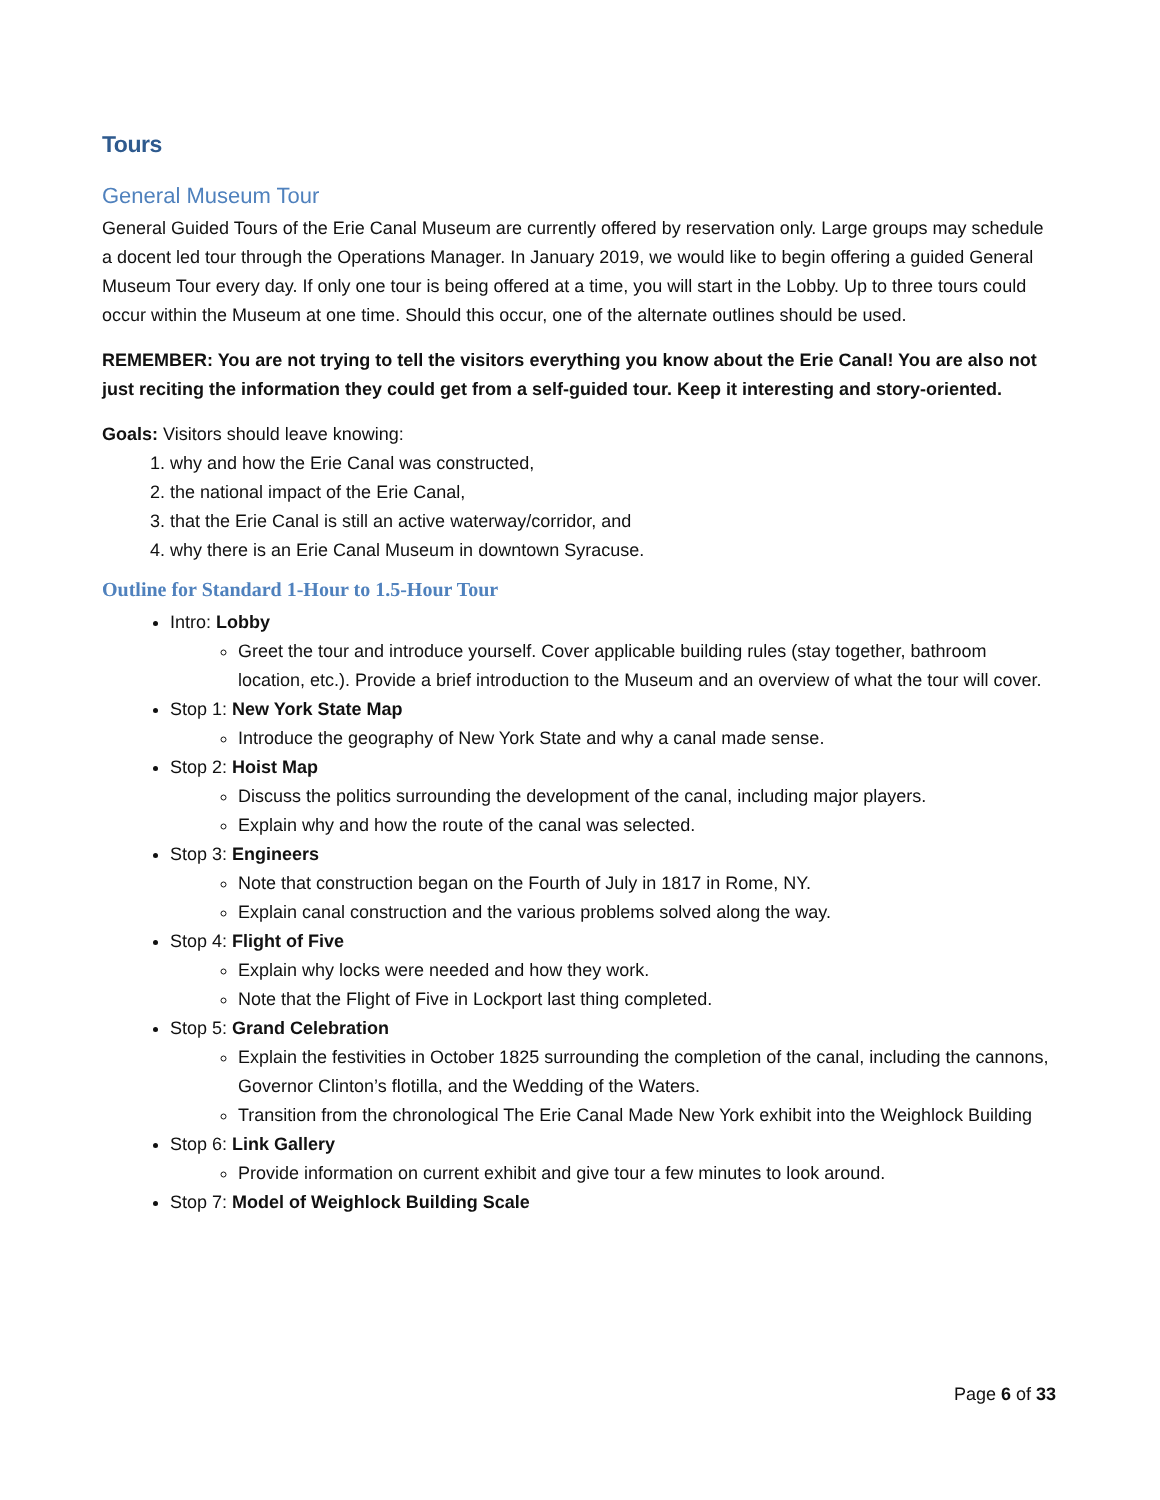Tours
General Museum Tour
General Guided Tours of the Erie Canal Museum are currently offered by reservation only. Large groups may schedule a docent led tour through the Operations Manager. In January 2019, we would like to begin offering a guided General Museum Tour every day. If only one tour is being offered at a time, you will start in the Lobby. Up to three tours could occur within the Museum at one time. Should this occur, one of the alternate outlines should be used.
REMEMBER: You are not trying to tell the visitors everything you know about the Erie Canal! You are also not just reciting the information they could get from a self-guided tour. Keep it interesting and story-oriented.
Goals: Visitors should leave knowing:
1. why and how the Erie Canal was constructed,
2. the national impact of the Erie Canal,
3. that the Erie Canal is still an active waterway/corridor, and
4. why there is an Erie Canal Museum in downtown Syracuse.
Outline for Standard 1-Hour to 1.5-Hour Tour
Intro: Lobby
Greet the tour and introduce yourself. Cover applicable building rules (stay together, bathroom location, etc.). Provide a brief introduction to the Museum and an overview of what the tour will cover.
Stop 1: New York State Map
Introduce the geography of New York State and why a canal made sense.
Stop 2: Hoist Map
Discuss the politics surrounding the development of the canal, including major players.
Explain why and how the route of the canal was selected.
Stop 3: Engineers
Note that construction began on the Fourth of July in 1817 in Rome, NY.
Explain canal construction and the various problems solved along the way.
Stop 4: Flight of Five
Explain why locks were needed and how they work.
Note that the Flight of Five in Lockport last thing completed.
Stop 5: Grand Celebration
Explain the festivities in October 1825 surrounding the completion of the canal, including the cannons, Governor Clinton’s flotilla, and the Wedding of the Waters.
Transition from the chronological The Erie Canal Made New York exhibit into the Weighlock Building
Stop 6: Link Gallery
Provide information on current exhibit and give tour a few minutes to look around.
Stop 7: Model of Weighlock Building Scale
Page 6 of 33